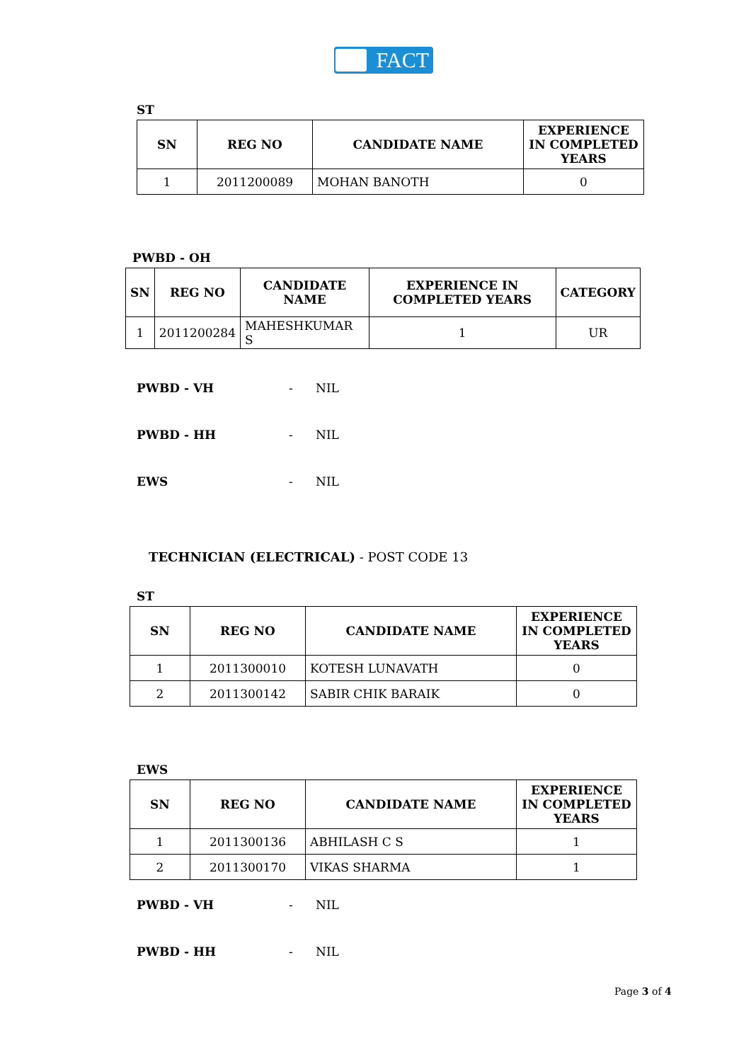FACT
ST
| SN | REG NO | CANDIDATE NAME | EXPERIENCE IN COMPLETED YEARS |
| --- | --- | --- | --- |
| 1 | 2011200089 | MOHAN BANOTH | 0 |
PWBD - OH
| SN | REG NO | CANDIDATE NAME | EXPERIENCE IN COMPLETED YEARS | CATEGORY |
| --- | --- | --- | --- | --- |
| 1 | 2011200284 | MAHESHKUMAR S | 1 | UR |
PWBD - VH - NIL
PWBD - HH - NIL
EWS - NIL
TECHNICIAN (ELECTRICAL) - POST CODE 13
ST
| SN | REG NO | CANDIDATE NAME | EXPERIENCE IN COMPLETED YEARS |
| --- | --- | --- | --- |
| 1 | 2011300010 | KOTESH LUNAVATH | 0 |
| 2 | 2011300142 | SABIR CHIK BARAIK | 0 |
EWS
| SN | REG NO | CANDIDATE NAME | EXPERIENCE IN COMPLETED YEARS |
| --- | --- | --- | --- |
| 1 | 2011300136 | ABHILASH C S | 1 |
| 2 | 2011300170 | VIKAS SHARMA | 1 |
PWBD - VH - NIL
PWBD - HH - NIL
Page 3 of 4